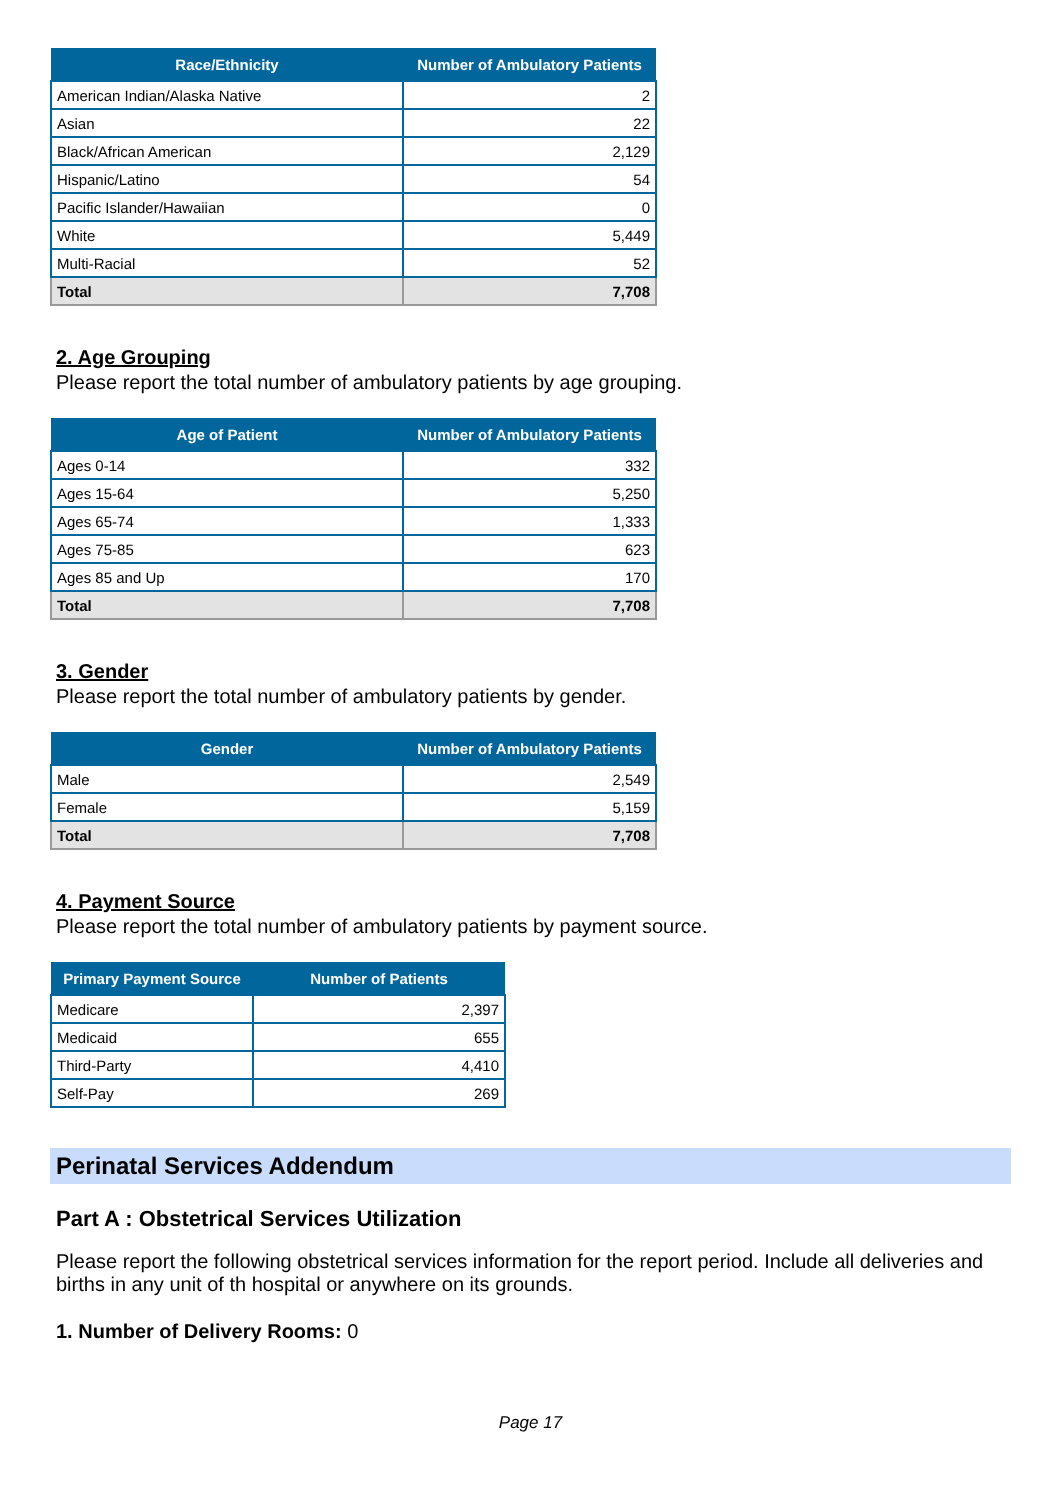| Race/Ethnicity | Number of Ambulatory Patients |
| --- | --- |
| American Indian/Alaska Native | 2 |
| Asian | 22 |
| Black/African American | 2,129 |
| Hispanic/Latino | 54 |
| Pacific Islander/Hawaiian | 0 |
| White | 5,449 |
| Multi-Racial | 52 |
| Total | 7,708 |
2. Age Grouping
Please report the total number of ambulatory patients by age grouping.
| Age of Patient | Number of Ambulatory Patients |
| --- | --- |
| Ages 0-14 | 332 |
| Ages 15-64 | 5,250 |
| Ages 65-74 | 1,333 |
| Ages 75-85 | 623 |
| Ages 85 and Up | 170 |
| Total | 7,708 |
3. Gender
Please report the total number of ambulatory patients by gender.
| Gender | Number of Ambulatory Patients |
| --- | --- |
| Male | 2,549 |
| Female | 5,159 |
| Total | 7,708 |
4. Payment Source
Please report the total number of ambulatory patients by payment source.
| Primary Payment Source | Number of Patients |
| --- | --- |
| Medicare | 2,397 |
| Medicaid | 655 |
| Third-Party | 4,410 |
| Self-Pay | 269 |
Perinatal Services Addendum
Part A : Obstetrical Services Utilization
Please report the following obstetrical services information for the report period. Include all deliveries and births in any unit of th hospital or anywhere on its grounds.
1. Number of Delivery Rooms: 0
Page 17